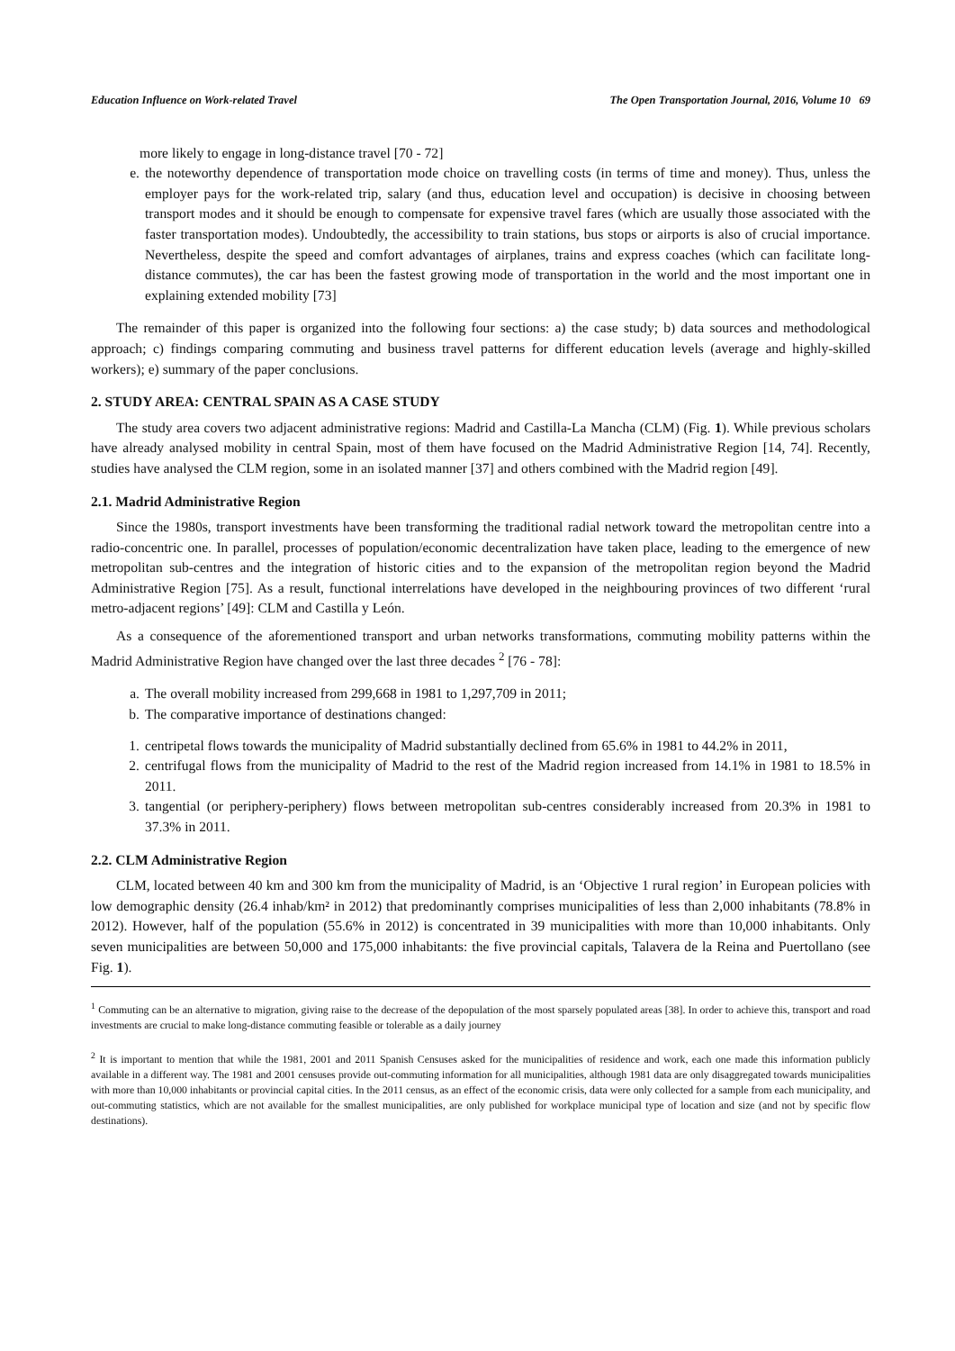Education Influence on Work-related Travel The Open Transportation Journal, 2016, Volume 10 69
more likely to engage in long-distance travel [70 - 72]
e. the noteworthy dependence of transportation mode choice on travelling costs (in terms of time and money). Thus, unless the employer pays for the work-related trip, salary (and thus, education level and occupation) is decisive in choosing between transport modes and it should be enough to compensate for expensive travel fares (which are usually those associated with the faster transportation modes). Undoubtedly, the accessibility to train stations, bus stops or airports is also of crucial importance. Nevertheless, despite the speed and comfort advantages of airplanes, trains and express coaches (which can facilitate long-distance commutes), the car has been the fastest growing mode of transportation in the world and the most important one in explaining extended mobility [73]
The remainder of this paper is organized into the following four sections: a) the case study; b) data sources and methodological approach; c) findings comparing commuting and business travel patterns for different education levels (average and highly-skilled workers); e) summary of the paper conclusions.
2. STUDY AREA: CENTRAL SPAIN AS A CASE STUDY
The study area covers two adjacent administrative regions: Madrid and Castilla-La Mancha (CLM) (Fig. 1). While previous scholars have already analysed mobility in central Spain, most of them have focused on the Madrid Administrative Region [14, 74]. Recently, studies have analysed the CLM region, some in an isolated manner [37] and others combined with the Madrid region [49].
2.1. Madrid Administrative Region
Since the 1980s, transport investments have been transforming the traditional radial network toward the metropolitan centre into a radio-concentric one. In parallel, processes of population/economic decentralization have taken place, leading to the emergence of new metropolitan sub-centres and the integration of historic cities and to the expansion of the metropolitan region beyond the Madrid Administrative Region [75]. As a result, functional interrelations have developed in the neighbouring provinces of two different ‘rural metro-adjacent regions’ [49]: CLM and Castilla y León.
As a consequence of the aforementioned transport and urban networks transformations, commuting mobility patterns within the Madrid Administrative Region have changed over the last three decades <sup>2</sup> [76 - 78]:
a. The overall mobility increased from 299,668 in 1981 to 1,297,709 in 2011;
b. The comparative importance of destinations changed:
1. centripetal flows towards the municipality of Madrid substantially declined from 65.6% in 1981 to 44.2% in 2011,
2. centrifugal flows from the municipality of Madrid to the rest of the Madrid region increased from 14.1% in 1981 to 18.5% in 2011.
3. tangential (or periphery-periphery) flows between metropolitan sub-centres considerably increased from 20.3% in 1981 to 37.3% in 2011.
2.2. CLM Administrative Region
CLM, located between 40 km and 300 km from the municipality of Madrid, is an ‘Objective 1 rural region’ in European policies with low demographic density (26.4 inhab/km² in 2012) that predominantly comprises municipalities of less than 2,000 inhabitants (78.8% in 2012). However, half of the population (55.6% in 2012) is concentrated in 39 municipalities with more than 10,000 inhabitants. Only seven municipalities are between 50,000 and 175,000 inhabitants: the five provincial capitals, Talavera de la Reina and Puertollano (see Fig. 1).
<sup>1</sup> Commuting can be an alternative to migration, giving raise to the decrease of the depopulation of the most sparsely populated areas [38]. In order to achieve this, transport and road investments are crucial to make long-distance commuting feasible or tolerable as a daily journey
<sup>2</sup> It is important to mention that while the 1981, 2001 and 2011 Spanish Censuses asked for the municipalities of residence and work, each one made this information publicly available in a different way. The 1981 and 2001 censuses provide out-commuting information for all municipalities, although 1981 data are only disaggregated towards municipalities with more than 10,000 inhabitants or provincial capital cities. In the 2011 census, as an effect of the economic crisis, data were only collected for a sample from each municipality, and out-commuting statistics, which are not available for the smallest municipalities, are only published for workplace municipal type of location and size (and not by specific flow destinations).